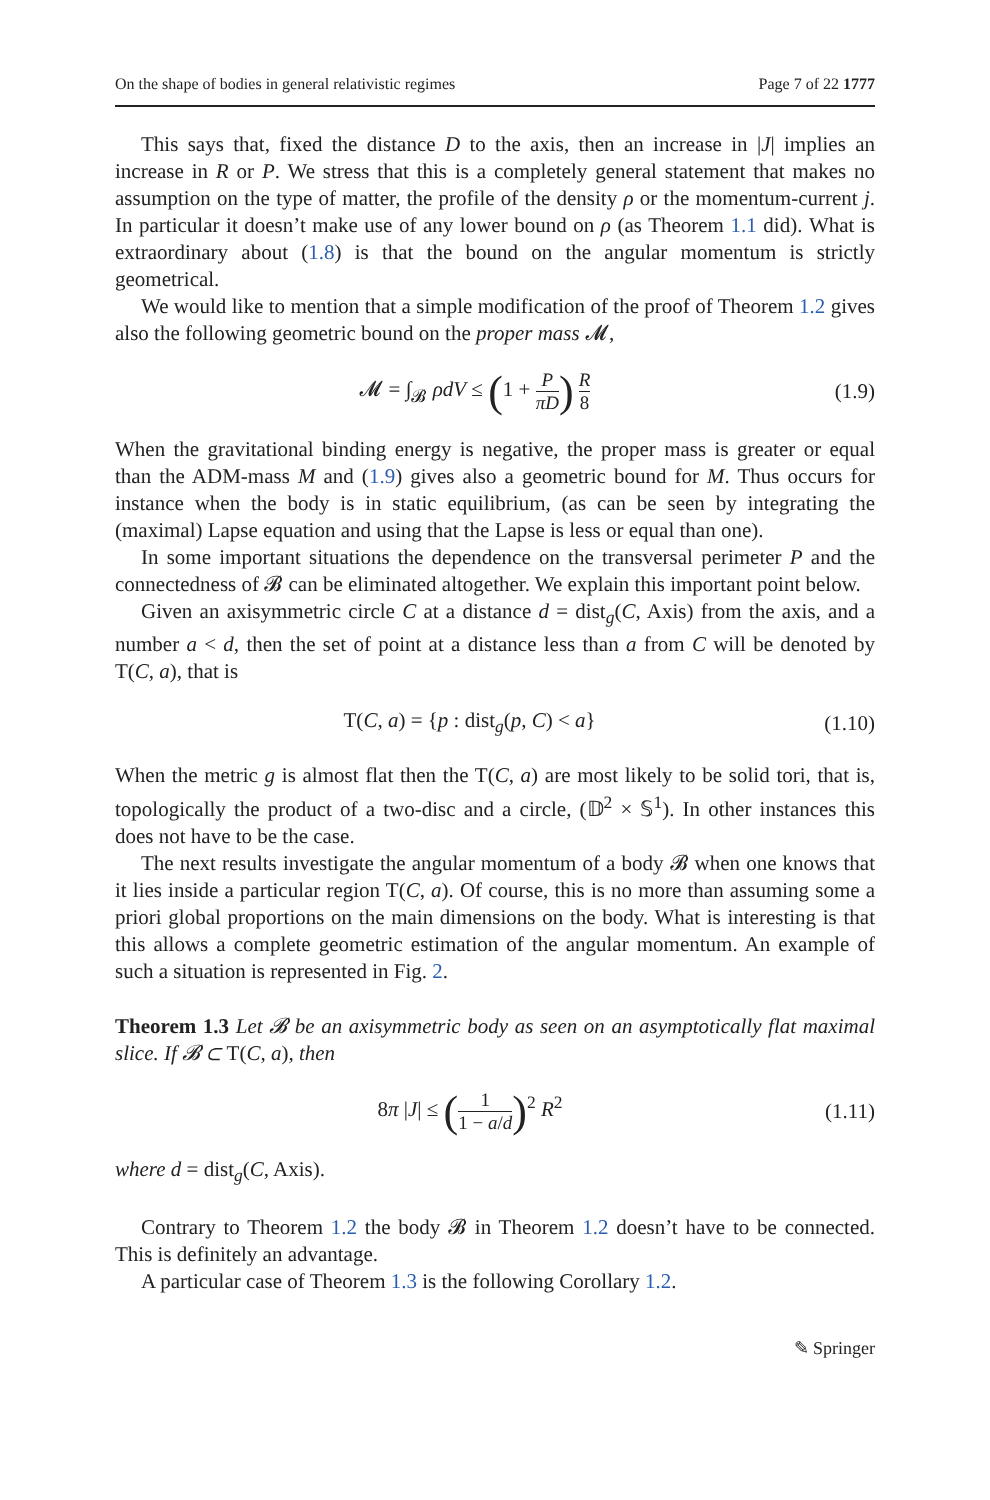On the shape of bodies in general relativistic regimes Page 7 of 22 1777
This says that, fixed the distance D to the axis, then an increase in |J| implies an increase in R or P. We stress that this is a completely general statement that makes no assumption on the type of matter, the profile of the density ρ or the momentum-current j. In particular it doesn’t make use of any lower bound on ρ (as Theorem 1.1 did). What is extraordinary about (1.8) is that the bound on the angular momentum is strictly geometrical.
We would like to mention that a simple modification of the proof of Theorem 1.2 gives also the following geometric bound on the proper mass 𝓜,
𝓜 = ∫<sub>𝓑</sub> ρdV ≤ (1 + P πD) R 8
(1.9)
When the gravitational binding energy is negative, the proper mass is greater or equal than the ADM-mass M and (1.9) gives also a geometric bound for M. Thus occurs for instance when the body is in static equilibrium, (as can be seen by integrating the (maximal) Lapse equation and using that the Lapse is less or equal than one).
In some important situations the dependence on the transversal perimeter P and the connectedness of 𝓑 can be eliminated altogether. We explain this important point below.
Given an axisymmetric circle C at a distance d = dist<sub>g</sub>(C, Axis) from the axis, and a number a < d, then the set of point at a distance less than a from C will be denoted by T(C, a), that is
T(C, a) = {p : dist<sub>g</sub>(p, C) < a}
(1.10)
When the metric g is almost flat then the T(C, a) are most likely to be solid tori, that is, topologically the product of a two-disc and a circle, (𝔻<sup>2</sup> × 𝕊<sup>1</sup>). In other instances this does not have to be the case.
The next results investigate the angular momentum of a body 𝓑 when one knows that it lies inside a particular region T(C, a). Of course, this is no more than assuming some a priori global proportions on the main dimensions on the body. What is interesting is that this allows a complete geometric estimation of the angular momentum. An example of such a situation is represented in Fig. 2.
Theorem 1.3 Let 𝓑 be an axisymmetric body as seen on an asymptotically flat maximal slice. If 𝓑 ⊂ T(C, a), then
8π |J| ≤ (1 1 − a/d)<sup>2</sup> R<sup>2</sup> (1.11)
where d = dist<sub>g</sub>(C, Axis).
Contrary to Theorem 1.2 the body 𝓑 in Theorem 1.2 doesn’t have to be connected. This is definitely an advantage.
A particular case of Theorem 1.3 is the following Corollary 1.2.
✎ Springer